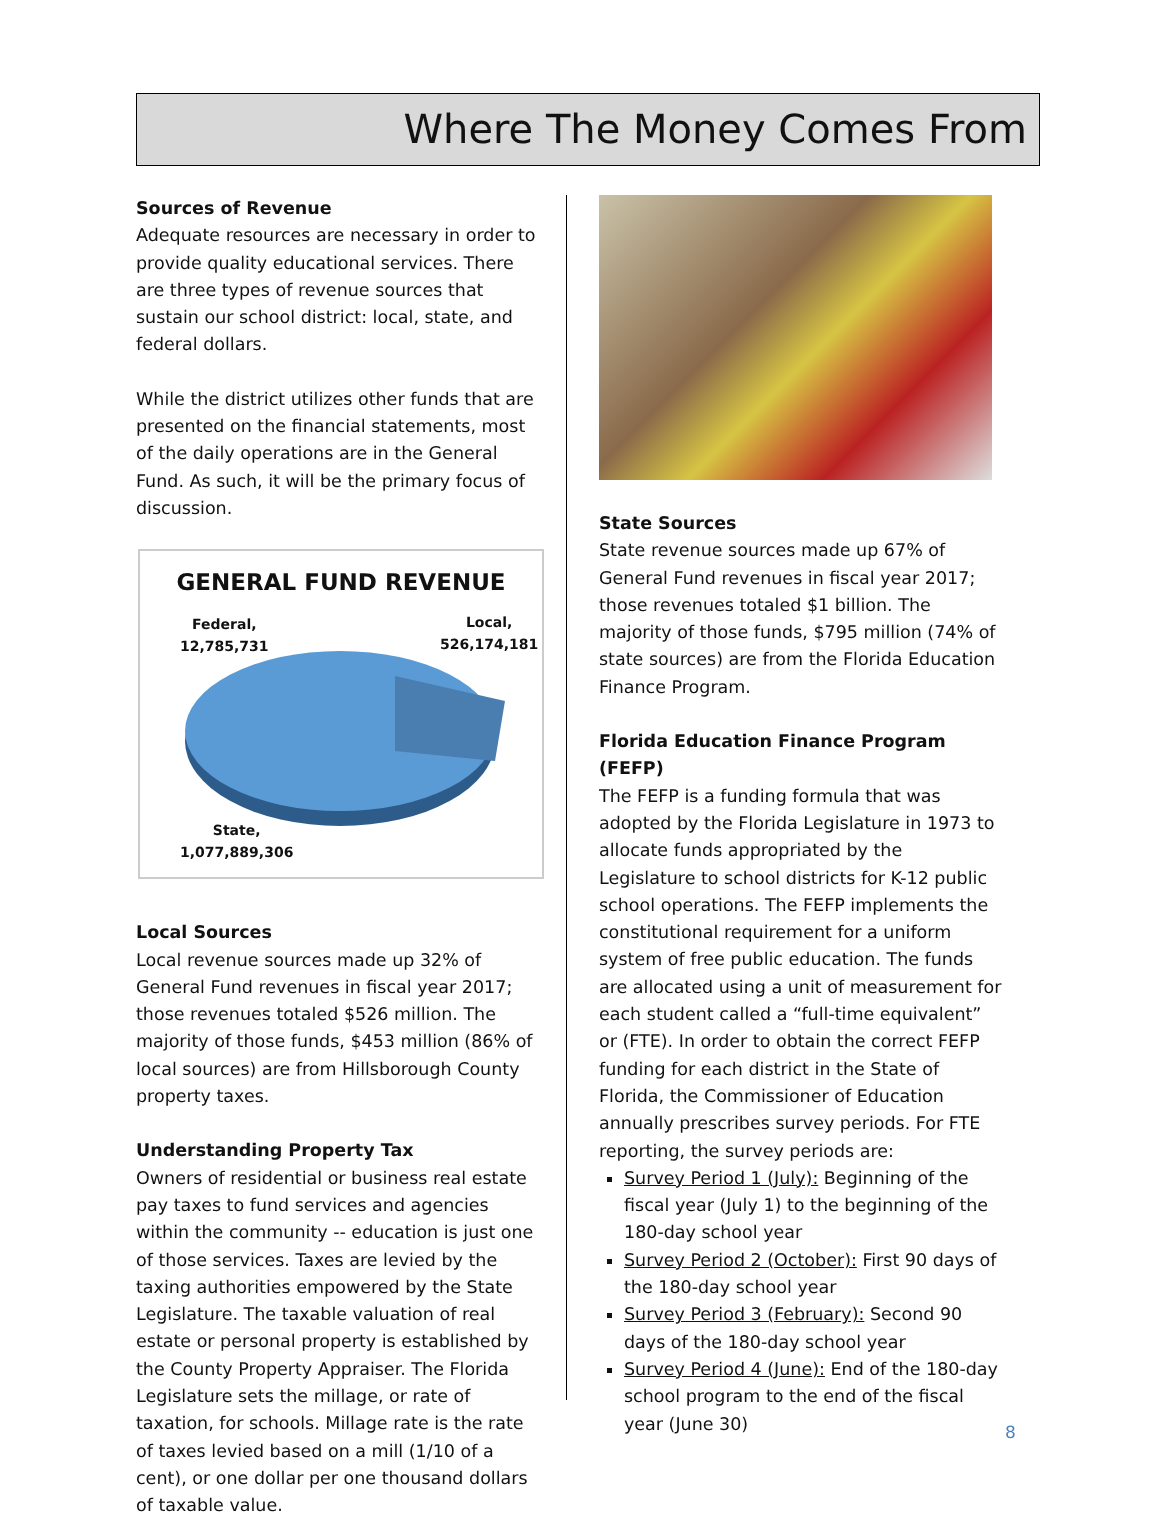Where The Money Comes From
Sources of Revenue
Adequate resources are necessary in order to provide quality educational services. There are three types of revenue sources that sustain our school district: local, state, and federal dollars.
While the district utilizes other funds that are presented on the financial statements, most of the daily operations are in the General Fund. As such, it will be the primary focus of discussion.
GENERAL FUND REVENUE
Federal,
12,785,731
Local,
526,174,181
State,
1,077,889,306
Local Sources
Local revenue sources made up 32% of General Fund revenues in fiscal year 2017; those revenues totaled $526 million. The majority of those funds, $453 million (86% of local sources) are from Hillsborough County property taxes.
Understanding Property Tax
Owners of residential or business real estate pay taxes to fund services and agencies within the community -- education is just one of those services. Taxes are levied by the taxing authorities empowered by the State Legislature. The taxable valuation of real estate or personal property is established by the County Property Appraiser. The Florida Legislature sets the millage, or rate of taxation, for schools. Millage rate is the rate of taxes levied based on a mill (1/10 of a cent), or one dollar per one thousand dollars of taxable value.
State Sources
State revenue sources made up 67% of General Fund revenues in fiscal year 2017; those revenues totaled $1 billion. The majority of those funds, $795 million (74% of state sources) are from the Florida Education Finance Program.
Florida Education Finance Program (FEFP)
The FEFP is a funding formula that was adopted by the Florida Legislature in 1973 to allocate funds appropriated by the Legislature to school districts for K-12 public school operations. The FEFP implements the constitutional requirement for a uniform system of free public education. The funds are allocated using a unit of measurement for each student called a “full-time equivalent” or (FTE). In order to obtain the correct FEFP funding for each district in the State of Florida, the Commissioner of Education annually prescribes survey periods. For FTE reporting, the survey periods are:
Survey Period 1 (July): Beginning of the fiscal year (July 1) to the beginning of the 180-day school year
Survey Period 2 (October): First 90 days of the 180-day school year
Survey Period 3 (February): Second 90 days of the 180-day school year
Survey Period 4 (June): End of the 180-day school program to the end of the fiscal year (June 30)
8